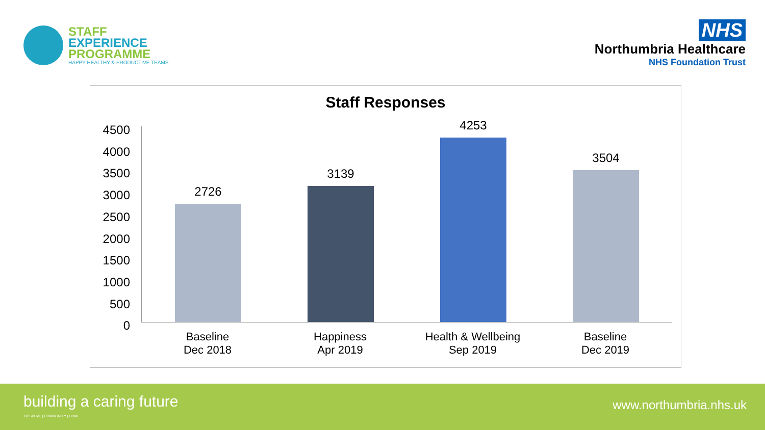STAFF
EXPERIENCE
PROGRAMME
HAPPY HEALTHY & PRODUCTIVE TEAMS
NHS
Northumbria Healthcare
NHS Foundation Trust
Staff Responses
4500
4000
3500
3000
2500
2000
1500
1000
500
0
2726
3139
4253
3504
Baseline
Dec 2018
Happiness
Apr 2019
Health & Wellbeing
Sep 2019
Baseline
Dec 2019
building a caring future
HOSPITAL | COMMUNITY | HOME
www.northumbria.nhs.uk